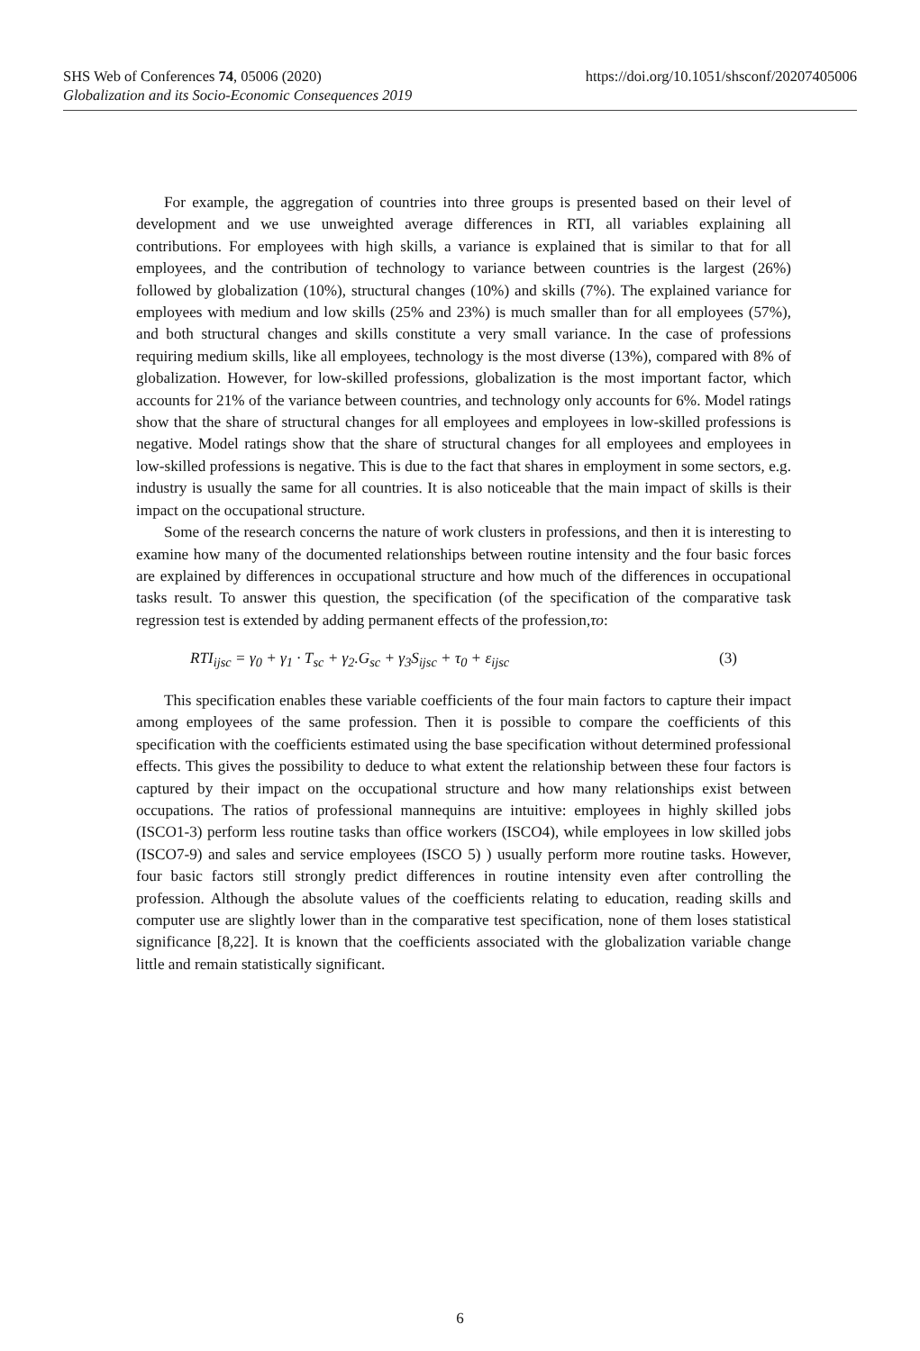SHS Web of Conferences 74, 05006 (2020) https://doi.org/10.1051/shsconf/20207405006
Globalization and its Socio-Economic Consequences 2019
For example, the aggregation of countries into three groups is presented based on their level of development and we use unweighted average differences in RTI, all variables explaining all contributions. For employees with high skills, a variance is explained that is similar to that for all employees, and the contribution of technology to variance between countries is the largest (26%) followed by globalization (10%), structural changes (10%) and skills (7%). The explained variance for employees with medium and low skills (25% and 23%) is much smaller than for all employees (57%), and both structural changes and skills constitute a very small variance. In the case of professions requiring medium skills, like all employees, technology is the most diverse (13%), compared with 8% of globalization. However, for low-skilled professions, globalization is the most important factor, which accounts for 21% of the variance between countries, and technology only accounts for 6%. Model ratings show that the share of structural changes for all employees and employees in low-skilled professions is negative. Model ratings show that the share of structural changes for all employees and employees in low-skilled professions is negative. This is due to the fact that shares in employment in some sectors, e.g. industry is usually the same for all countries. It is also noticeable that the main impact of skills is their impact on the occupational structure.
Some of the research concerns the nature of work clusters in professions, and then it is interesting to examine how many of the documented relationships between routine intensity and the four basic forces are explained by differences in occupational structure and how much of the differences in occupational tasks result. To answer this question, the specification (of the specification of the comparative task regression test is extended by adding permanent effects of the profession,τo:
RTI<sub>ijsc</sub> = γ<sub>0</sub> + γ<sub>1</sub> · T<sub>sc</sub> + γ<sub>2</sub>.G<sub>sc</sub> + γ<sub>3</sub>S<sub>ijsc</sub> + τ<sub>0</sub> + ε<sub>ijsc</sub> (3)
This specification enables these variable coefficients of the four main factors to capture their impact among employees of the same profession. Then it is possible to compare the coefficients of this specification with the coefficients estimated using the base specification without determined professional effects. This gives the possibility to deduce to what extent the relationship between these four factors is captured by their impact on the occupational structure and how many relationships exist between occupations. The ratios of professional mannequins are intuitive: employees in highly skilled jobs (ISCO1-3) perform less routine tasks than office workers (ISCO4), while employees in low skilled jobs (ISCO7-9) and sales and service employees (ISCO 5) ) usually perform more routine tasks. However, four basic factors still strongly predict differences in routine intensity even after controlling the profession. Although the absolute values of the coefficients relating to education, reading skills and computer use are slightly lower than in the comparative test specification, none of them loses statistical significance [8,22]. It is known that the coefficients associated with the globalization variable change little and remain statistically significant.
6